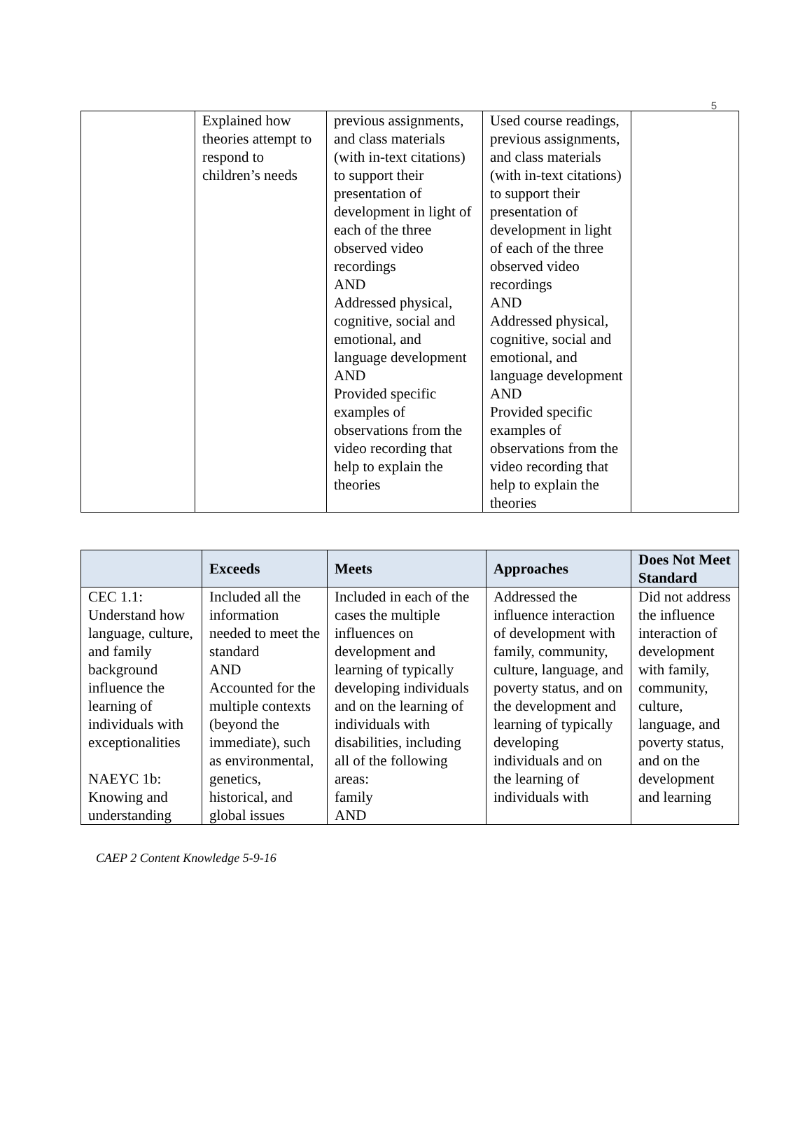5
| | Explained how theories attempt to respond to children’s needs | previous assignments, and class materials (with in-text citations) to support their presentation of development in light of each of the three observed video recordings AND Addressed physical, cognitive, social and emotional, and language development AND Provided specific examples of observations from the video recording that help to explain the theories | Used course readings, previous assignments, and class materials (with in-text citations) to support their presentation of development in light of each of the three observed video recordings AND Addressed physical, cognitive, social and emotional, and language development AND Provided specific examples of observations from the video recording that help to explain the theories | |
| | Exceeds | Meets | Approaches | Does Not Meet Standard |
| --- | --- | --- | --- | --- |
| CEC 1.1: Understand how language, culture, and family background influence the learning of individuals with exceptionalities NAEYC 1b: Knowing and understanding | Included all the information needed to meet the standard AND Accounted for the multiple contexts (beyond the immediate), such as environmental, genetics, historical, and global issues | Included in each of the cases the multiple influences on development and learning of typically developing individuals and on the learning of individuals with disabilities, including all of the following areas: family AND | Addressed the influence interaction of development with family, community, culture, language, and poverty status, and on the development and learning of typically developing individuals and on the learning of individuals with | Did not address the influence interaction of development with family, community, culture, language, and poverty status, and on the development and learning |
CAEP 2 Content Knowledge 5-9-16